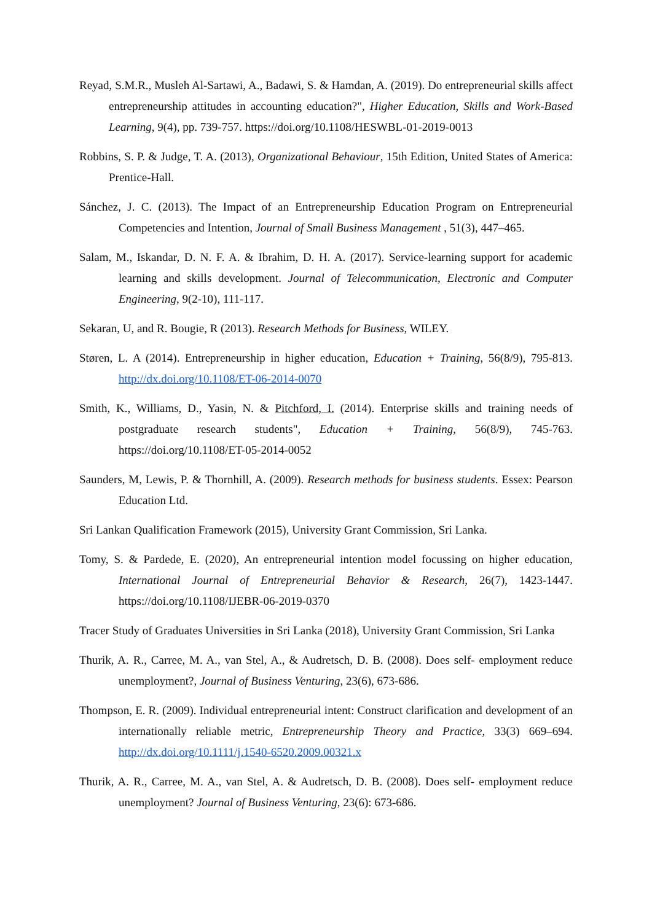Reyad, S.M.R., Musleh Al-Sartawi, A., Badawi, S. & Hamdan, A. (2019). Do entrepreneurial skills affect entrepreneurship attitudes in accounting education?", Higher Education, Skills and Work-Based Learning, 9(4), pp. 739-757. https://doi.org/10.1108/HESWBL-01-2019-0013
Robbins, S. P. & Judge, T. A. (2013), Organizational Behaviour, 15th Edition, United States of America: Prentice-Hall.
Sánchez, J. C. (2013). The Impact of an Entrepreneurship Education Program on Entrepreneurial Competencies and Intention, Journal of Small Business Management , 51(3), 447–465.
Salam, M., Iskandar, D. N. F. A. & Ibrahim, D. H. A. (2017). Service-learning support for academic learning and skills development. Journal of Telecommunication, Electronic and Computer Engineering, 9(2-10), 111-117.
Sekaran, U, and R. Bougie, R (2013). Research Methods for Business, WILEY.
Støren, L. A (2014). Entrepreneurship in higher education, Education + Training, 56(8/9), 795-813. http://dx.doi.org/10.1108/ET-06-2014-0070
Smith, K., Williams, D., Yasin, N. & Pitchford, I. (2014). Enterprise skills and training needs of postgraduate research students", Education + Training, 56(8/9), 745-763. https://doi.org/10.1108/ET-05-2014-0052
Saunders, M, Lewis, P. & Thornhill, A. (2009). Research methods for business students. Essex: Pearson Education Ltd.
Sri Lankan Qualification Framework (2015), University Grant Commission, Sri Lanka.
Tomy, S. & Pardede, E. (2020), An entrepreneurial intention model focussing on higher education, International Journal of Entrepreneurial Behavior & Research, 26(7), 1423-1447. https://doi.org/10.1108/IJEBR-06-2019-0370
Tracer Study of Graduates Universities in Sri Lanka (2018), University Grant Commission, Sri Lanka
Thurik, A. R., Carree, M. A., van Stel, A., & Audretsch, D. B. (2008). Does self- employment reduce unemployment?, Journal of Business Venturing, 23(6), 673-686.
Thompson, E. R. (2009). Individual entrepreneurial intent: Construct clarification and development of an internationally reliable metric, Entrepreneurship Theory and Practice, 33(3) 669–694. http://dx.doi.org/10.1111/j.1540-6520.2009.00321.x
Thurik, A. R., Carree, M. A., van Stel, A. & Audretsch, D. B. (2008). Does self- employment reduce unemployment? Journal of Business Venturing, 23(6): 673-686.